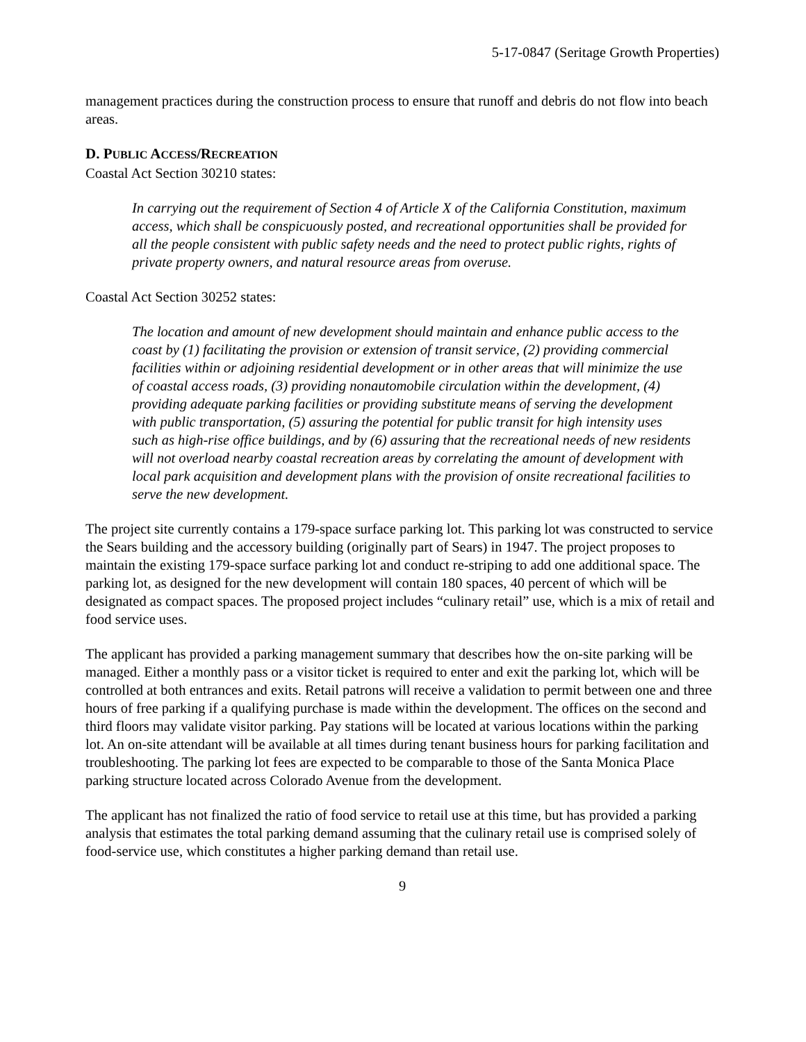5-17-0847 (Seritage Growth Properties)
management practices during the construction process to ensure that runoff and debris do not flow into beach areas.
D. PUBLIC ACCESS/RECREATION
Coastal Act Section 30210 states:
In carrying out the requirement of Section 4 of Article X of the California Constitution, maximum access, which shall be conspicuously posted, and recreational opportunities shall be provided for all the people consistent with public safety needs and the need to protect public rights, rights of private property owners, and natural resource areas from overuse.
Coastal Act Section 30252 states:
The location and amount of new development should maintain and enhance public access to the coast by (1) facilitating the provision or extension of transit service, (2) providing commercial facilities within or adjoining residential development or in other areas that will minimize the use of coastal access roads, (3) providing nonautomobile circulation within the development, (4) providing adequate parking facilities or providing substitute means of serving the development with public transportation, (5) assuring the potential for public transit for high intensity uses such as high-rise office buildings, and by (6) assuring that the recreational needs of new residents will not overload nearby coastal recreation areas by correlating the amount of development with local park acquisition and development plans with the provision of onsite recreational facilities to serve the new development.
The project site currently contains a 179-space surface parking lot. This parking lot was constructed to service the Sears building and the accessory building (originally part of Sears) in 1947. The project proposes to maintain the existing 179-space surface parking lot and conduct re-striping to add one additional space. The parking lot, as designed for the new development will contain 180 spaces, 40 percent of which will be designated as compact spaces. The proposed project includes “culinary retail” use, which is a mix of retail and food service uses.
The applicant has provided a parking management summary that describes how the on-site parking will be managed. Either a monthly pass or a visitor ticket is required to enter and exit the parking lot, which will be controlled at both entrances and exits. Retail patrons will receive a validation to permit between one and three hours of free parking if a qualifying purchase is made within the development. The offices on the second and third floors may validate visitor parking. Pay stations will be located at various locations within the parking lot. An on-site attendant will be available at all times during tenant business hours for parking facilitation and troubleshooting. The parking lot fees are expected to be comparable to those of the Santa Monica Place parking structure located across Colorado Avenue from the development.
The applicant has not finalized the ratio of food service to retail use at this time, but has provided a parking analysis that estimates the total parking demand assuming that the culinary retail use is comprised solely of food-service use, which constitutes a higher parking demand than retail use.
9